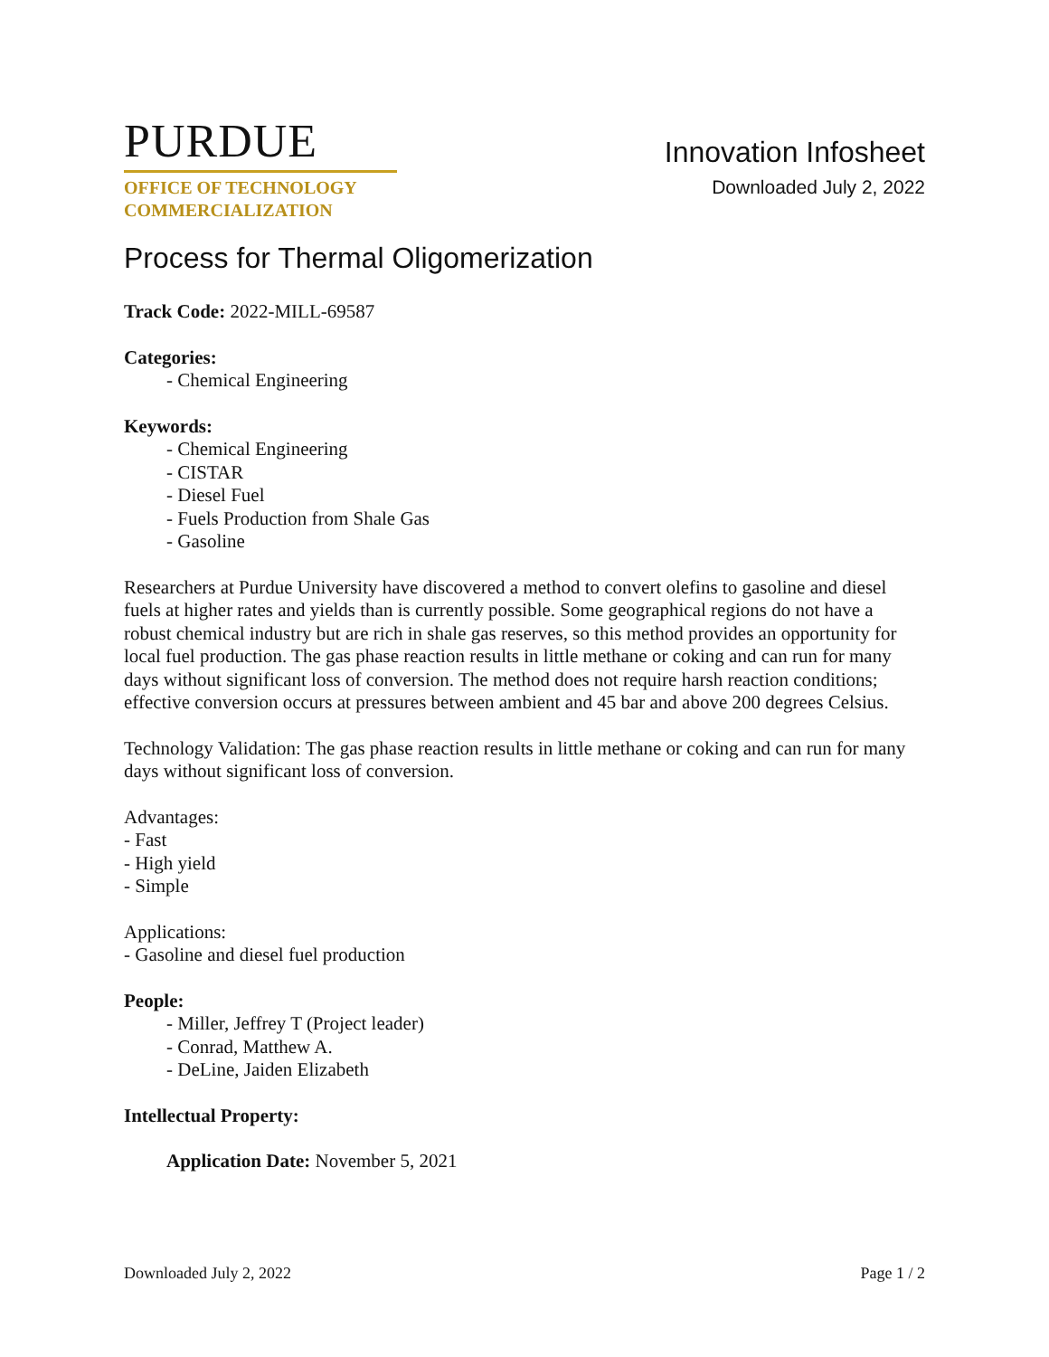PURDUE
OFFICE OF TECHNOLOGY
COMMERCIALIZATION
Innovation Infosheet
Downloaded July 2, 2022
Process for Thermal Oligomerization
Track Code: 2022-MILL-69587
Categories:
- Chemical Engineering
Keywords:
- Chemical Engineering
- CISTAR
- Diesel Fuel
- Fuels Production from Shale Gas
- Gasoline
Researchers at Purdue University have discovered a method to convert olefins to gasoline and diesel fuels at higher rates and yields than is currently possible. Some geographical regions do not have a robust chemical industry but are rich in shale gas reserves, so this method provides an opportunity for local fuel production. The gas phase reaction results in little methane or coking and can run for many days without significant loss of conversion. The method does not require harsh reaction conditions; effective conversion occurs at pressures between ambient and 45 bar and above 200 degrees Celsius.
Technology Validation: The gas phase reaction results in little methane or coking and can run for many days without significant loss of conversion.
Advantages:
- Fast
- High yield
- Simple
Applications:
- Gasoline and diesel fuel production
People:
- Miller, Jeffrey T (Project leader)
- Conrad, Matthew A.
- DeLine, Jaiden Elizabeth
Intellectual Property:
Application Date: November 5, 2021
Downloaded July 2, 2022 Page 1 / 2